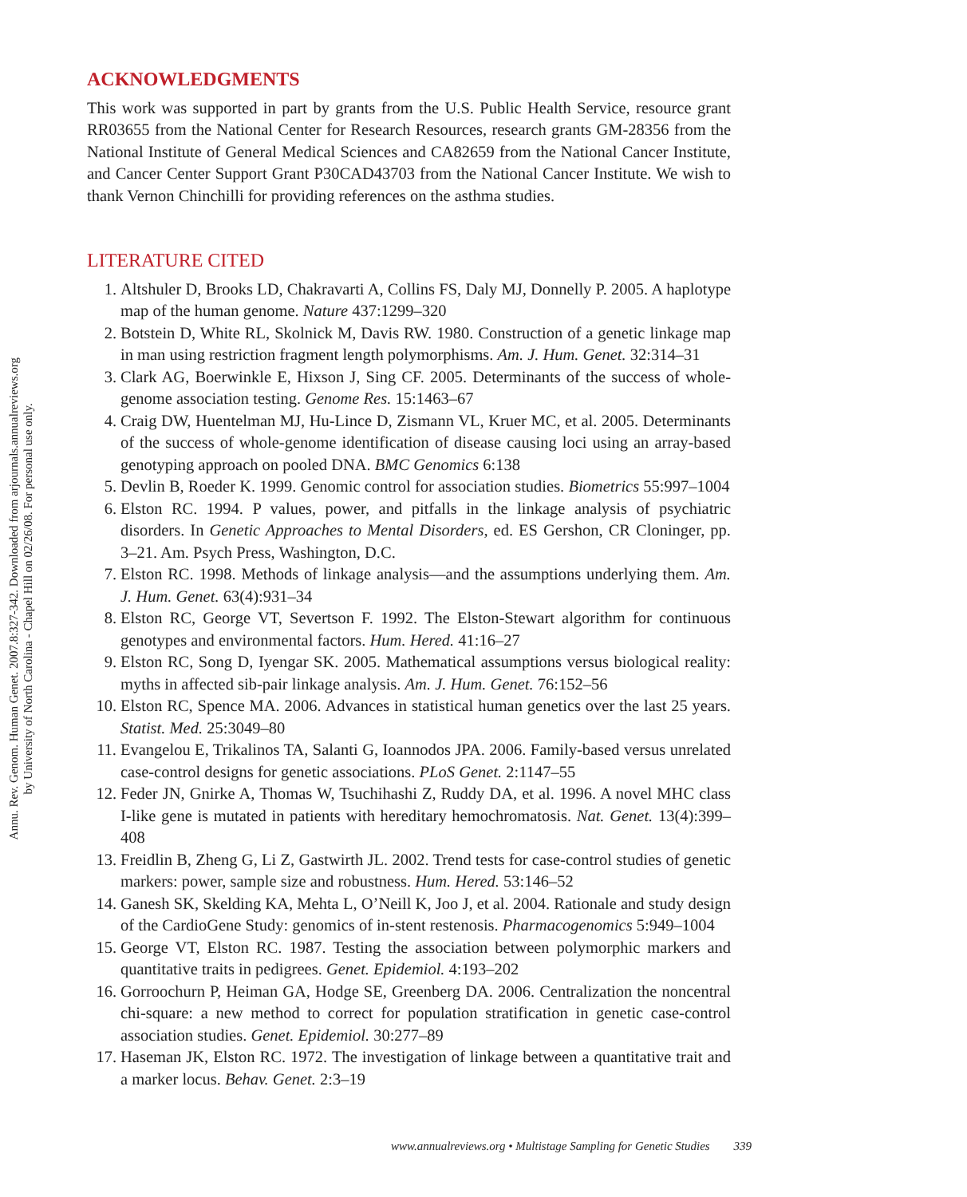Annu. Rev. Genom. Human Genet. 2007.8:327-342. Downloaded from arjournals.annualreviews.org
by University of North Carolina - Chapel Hill on 02/26/08. For personal use only.
ACKNOWLEDGMENTS
This work was supported in part by grants from the U.S. Public Health Service, resource grant RR03655 from the National Center for Research Resources, research grants GM-28356 from the National Institute of General Medical Sciences and CA82659 from the National Cancer Institute, and Cancer Center Support Grant P30CAD43703 from the National Cancer Institute. We wish to thank Vernon Chinchilli for providing references on the asthma studies.
LITERATURE CITED
1. Altshuler D, Brooks LD, Chakravarti A, Collins FS, Daly MJ, Donnelly P. 2005. A haplotype map of the human genome. Nature 437:1299–320
2. Botstein D, White RL, Skolnick M, Davis RW. 1980. Construction of a genetic linkage map in man using restriction fragment length polymorphisms. Am. J. Hum. Genet. 32:314–31
3. Clark AG, Boerwinkle E, Hixson J, Sing CF. 2005. Determinants of the success of whole-genome association testing. Genome Res. 15:1463–67
4. Craig DW, Huentelman MJ, Hu-Lince D, Zismann VL, Kruer MC, et al. 2005. Determinants of the success of whole-genome identification of disease causing loci using an array-based genotyping approach on pooled DNA. BMC Genomics 6:138
5. Devlin B, Roeder K. 1999. Genomic control for association studies. Biometrics 55:997–1004
6. Elston RC. 1994. P values, power, and pitfalls in the linkage analysis of psychiatric disorders. In Genetic Approaches to Mental Disorders, ed. ES Gershon, CR Cloninger, pp. 3–21. Am. Psych Press, Washington, D.C.
7. Elston RC. 1998. Methods of linkage analysis—and the assumptions underlying them. Am. J. Hum. Genet. 63(4):931–34
8. Elston RC, George VT, Severtson F. 1992. The Elston-Stewart algorithm for continuous genotypes and environmental factors. Hum. Hered. 41:16–27
9. Elston RC, Song D, Iyengar SK. 2005. Mathematical assumptions versus biological reality: myths in affected sib-pair linkage analysis. Am. J. Hum. Genet. 76:152–56
10. Elston RC, Spence MA. 2006. Advances in statistical human genetics over the last 25 years. Statist. Med. 25:3049–80
11. Evangelou E, Trikalinos TA, Salanti G, Ioannodos JPA. 2006. Family-based versus unrelated case-control designs for genetic associations. PLoS Genet. 2:1147–55
12. Feder JN, Gnirke A, Thomas W, Tsuchihashi Z, Ruddy DA, et al. 1996. A novel MHC class I-like gene is mutated in patients with hereditary hemochromatosis. Nat. Genet. 13(4):399–408
13. Freidlin B, Zheng G, Li Z, Gastwirth JL. 2002. Trend tests for case-control studies of genetic markers: power, sample size and robustness. Hum. Hered. 53:146–52
14. Ganesh SK, Skelding KA, Mehta L, O’Neill K, Joo J, et al. 2004. Rationale and study design of the CardioGene Study: genomics of in-stent restenosis. Pharmacogenomics 5:949–1004
15. George VT, Elston RC. 1987. Testing the association between polymorphic markers and quantitative traits in pedigrees. Genet. Epidemiol. 4:193–202
16. Gorroochurn P, Heiman GA, Hodge SE, Greenberg DA. 2006. Centralization the noncentral chi-square: a new method to correct for population stratification in genetic case-control association studies. Genet. Epidemiol. 30:277–89
17. Haseman JK, Elston RC. 1972. The investigation of linkage between a quantitative trait and a marker locus. Behav. Genet. 2:3–19
www.annualreviews.org • Multistage Sampling for Genetic Studies 339